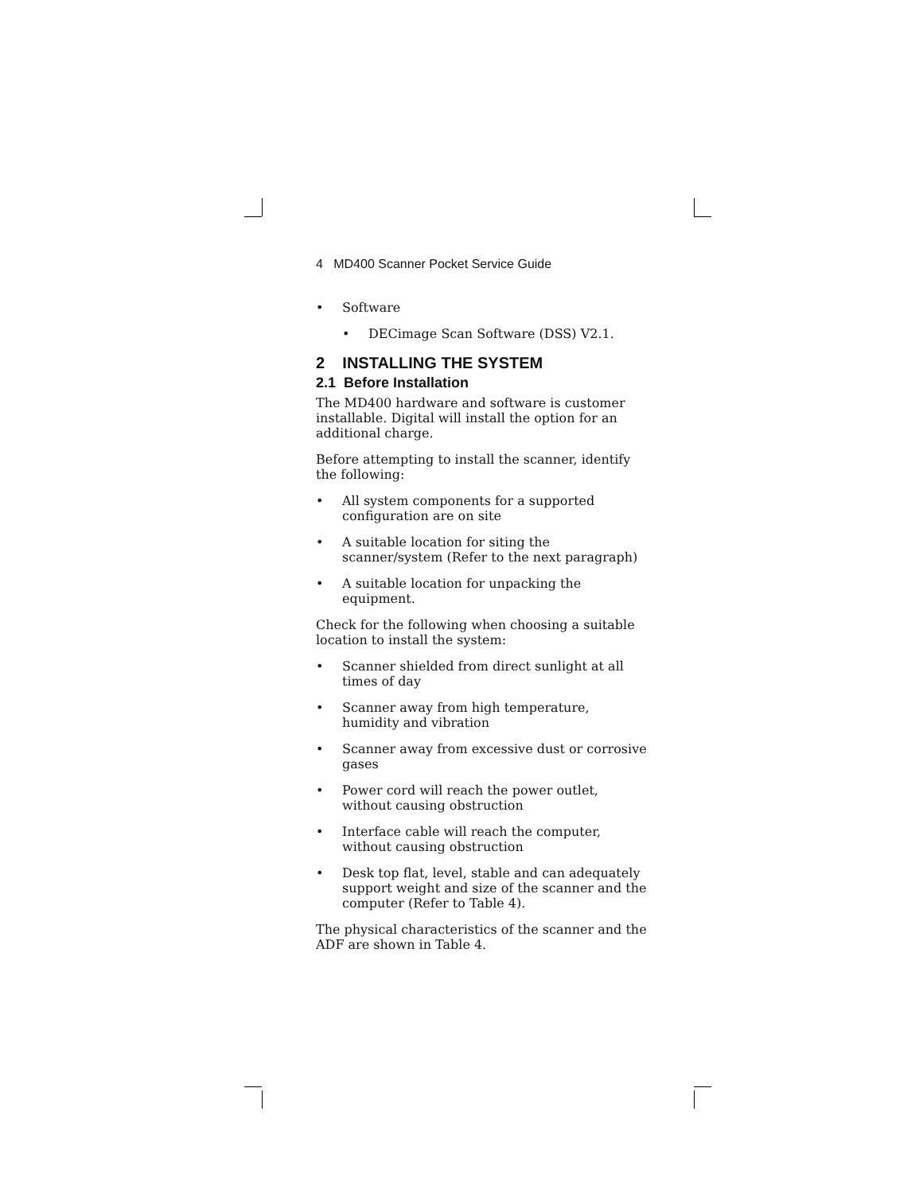4 MD400 Scanner Pocket Service Guide
• Software
• DECimage Scan Software (DSS) V2.1.
2 INSTALLING THE SYSTEM
2.1 Before Installation
The MD400 hardware and software is customer installable. Digital will install the option for an additional charge.
Before attempting to install the scanner, identify the following:
• All system components for a supported configuration are on site
• A suitable location for siting the scanner/system (Refer to the next paragraph)
• A suitable location for unpacking the equipment.
Check for the following when choosing a suitable location to install the system:
• Scanner shielded from direct sunlight at all times of day
• Scanner away from high temperature, humidity and vibration
• Scanner away from excessive dust or corrosive gases
• Power cord will reach the power outlet, without causing obstruction
• Interface cable will reach the computer, without causing obstruction
• Desk top flat, level, stable and can adequately support weight and size of the scanner and the computer (Refer to Table 4).
The physical characteristics of the scanner and the ADF are shown in Table 4.